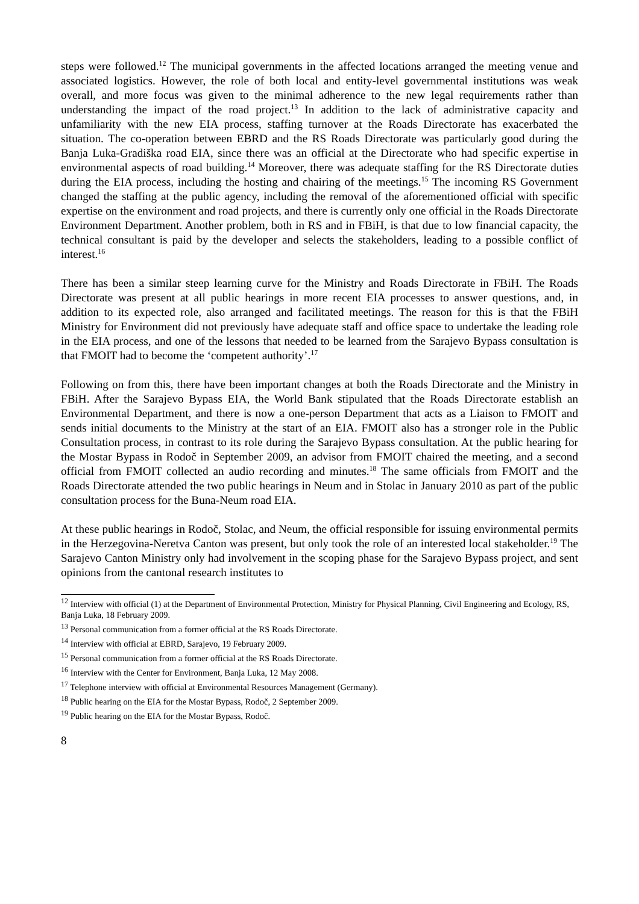steps were followed.<sup>12</sup> The municipal governments in the affected locations arranged the meeting venue and associated logistics. However, the role of both local and entity-level governmental institutions was weak overall, and more focus was given to the minimal adherence to the new legal requirements rather than understanding the impact of the road project.<sup>13</sup> In addition to the lack of administrative capacity and unfamiliarity with the new EIA process, staffing turnover at the Roads Directorate has exacerbated the situation. The co-operation between EBRD and the RS Roads Directorate was particularly good during the Banja Luka-Gradiška road EIA, since there was an official at the Directorate who had specific expertise in environmental aspects of road building.<sup>14</sup> Moreover, there was adequate staffing for the RS Directorate duties during the EIA process, including the hosting and chairing of the meetings.<sup>15</sup> The incoming RS Government changed the staffing at the public agency, including the removal of the aforementioned official with specific expertise on the environment and road projects, and there is currently only one official in the Roads Directorate Environment Department. Another problem, both in RS and in FBiH, is that due to low financial capacity, the technical consultant is paid by the developer and selects the stakeholders, leading to a possible conflict of interest.<sup>16</sup>
There has been a similar steep learning curve for the Ministry and Roads Directorate in FBiH. The Roads Directorate was present at all public hearings in more recent EIA processes to answer questions, and, in addition to its expected role, also arranged and facilitated meetings. The reason for this is that the FBiH Ministry for Environment did not previously have adequate staff and office space to undertake the leading role in the EIA process, and one of the lessons that needed to be learned from the Sarajevo Bypass consultation is that FMOIT had to become the ‘competent authority’.<sup>17</sup>
Following on from this, there have been important changes at both the Roads Directorate and the Ministry in FBiH. After the Sarajevo Bypass EIA, the World Bank stipulated that the Roads Directorate establish an Environmental Department, and there is now a one-person Department that acts as a Liaison to FMOIT and sends initial documents to the Ministry at the start of an EIA. FMOIT also has a stronger role in the Public Consultation process, in contrast to its role during the Sarajevo Bypass consultation. At the public hearing for the Mostar Bypass in Rodoč in September 2009, an advisor from FMOIT chaired the meeting, and a second official from FMOIT collected an audio recording and minutes.<sup>18</sup> The same officials from FMOIT and the Roads Directorate attended the two public hearings in Neum and in Stolac in January 2010 as part of the public consultation process for the Buna-Neum road EIA.
At these public hearings in Rodoč, Stolac, and Neum, the official responsible for issuing environmental permits in the Herzegovina-Neretva Canton was present, but only took the role of an interested local stakeholder.<sup>19</sup> The Sarajevo Canton Ministry only had involvement in the scoping phase for the Sarajevo Bypass project, and sent opinions from the cantonal research institutes to
<sup>12</sup> Interview with official (1) at the Department of Environmental Protection, Ministry for Physical Planning, Civil Engineering and Ecology, RS, Banja Luka, 18 February 2009.
<sup>13</sup> Personal communication from a former official at the RS Roads Directorate.
<sup>14</sup> Interview with official at EBRD, Sarajevo, 19 February 2009.
<sup>15</sup> Personal communication from a former official at the RS Roads Directorate.
<sup>16</sup> Interview with the Center for Environment, Banja Luka, 12 May 2008.
<sup>17</sup> Telephone interview with official at Environmental Resources Management (Germany).
<sup>18</sup> Public hearing on the EIA for the Mostar Bypass, Rodoč, 2 September 2009.
<sup>19</sup> Public hearing on the EIA for the Mostar Bypass, Rodoč.
8